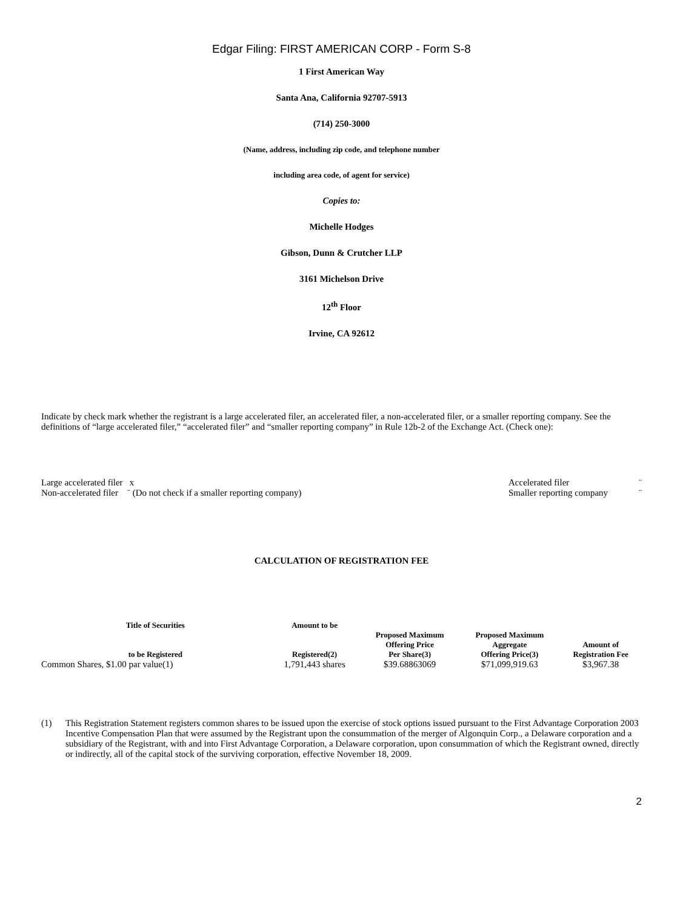Edgar Filing: FIRST AMERICAN CORP - Form S-8
1 First American Way
Santa Ana, California 92707-5913
(714) 250-3000
(Name, address, including zip code, and telephone number
including area code, of agent for service)
Copies to:
Michelle Hodges
Gibson, Dunn & Crutcher LLP
3161 Michelson Drive
12<sup>th</sup> Floor
Irvine, CA 92612
Indicate by check mark whether the registrant is a large accelerated filer, an accelerated filer, a non-accelerated filer, or a smaller reporting company. See the definitions of “large accelerated filer,” “accelerated filer” and “smaller reporting company” in Rule 12b-2 of the Exchange Act. (Check one):
Large accelerated filer x Accelerated filer ¨
Non-accelerated filer ¨ (Do not check if a smaller reporting company) Smaller reporting company ¨
CALCULATION OF REGISTRATION FEE
| Title of Securities to be Registered | Amount to be Registered(2) | Proposed Maximum Offering Price Per Share(3) | Proposed Maximum Aggregate Offering Price(3) | Amount of Registration Fee |
| --- | --- | --- | --- | --- |
| Common Shares, $1.00 par value(1) | 1,791,443 shares | $39.68863069 | $71,099,919.63 | $3,967.38 |
(1) This Registration Statement registers common shares to be issued upon the exercise of stock options issued pursuant to the First Advantage Corporation 2003 Incentive Compensation Plan that were assumed by the Registrant upon the consummation of the merger of Algonquin Corp., a Delaware corporation and a subsidiary of the Registrant, with and into First Advantage Corporation, a Delaware corporation, upon consummation of which the Registrant owned, directly or indirectly, all of the capital stock of the surviving corporation, effective November 18, 2009.
2